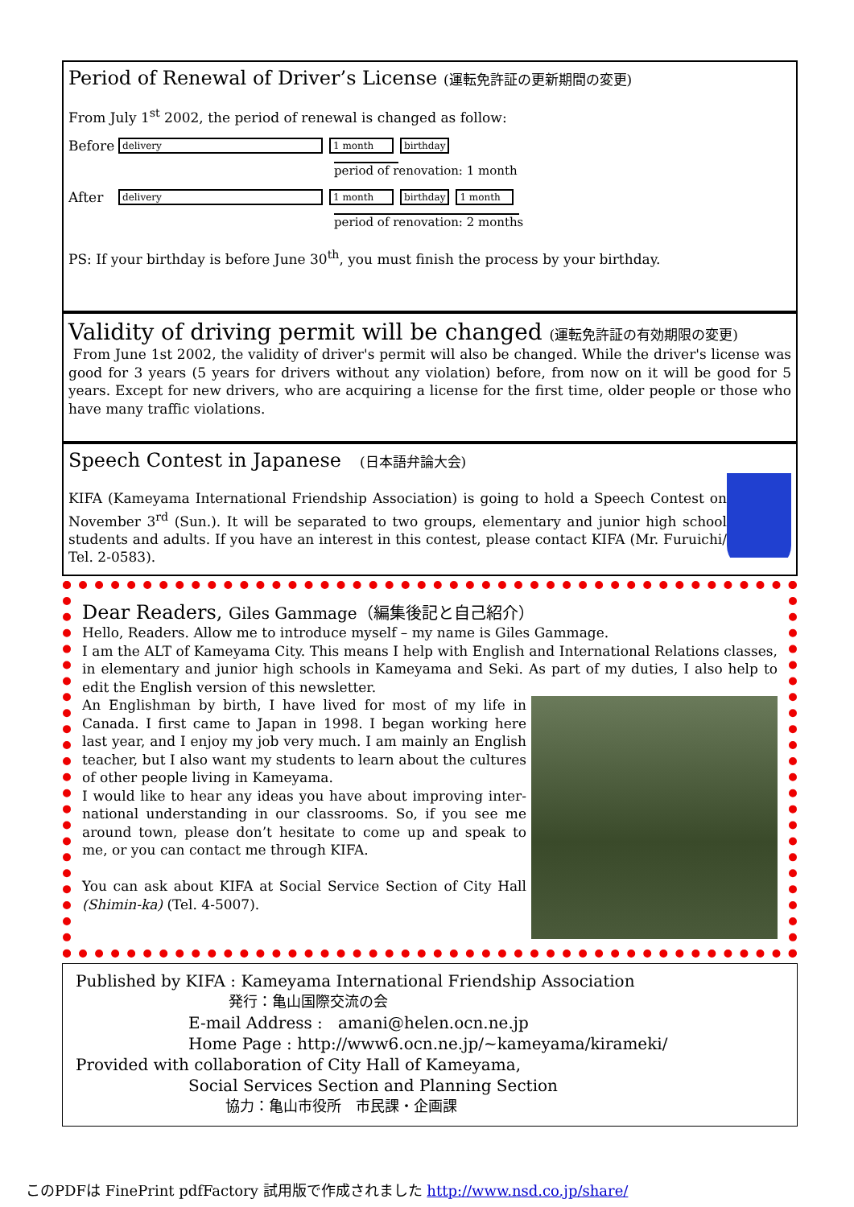Period of Renewal of Driver’s License (運転免許証の更新期間の変更)
From July 1<sup>st</sup> 2002, the period of renewal is changed as follow:
Before delivery 1 month birthday
period of renovation: 1 month
After delivery 1 month birthday 1 month
period of renovation: 2 months
PS: If your birthday is before June 30<sup>th</sup>, you must finish the process by your birthday.
Validity of driving permit will be changed (運転免許証の有効期限の変更)
From June 1st 2002, the validity of driver's permit will also be changed. While the driver's license was good for 3 years (5 years for drivers without any violation) before, from now on it will be good for 5 years. Except for new drivers, who are acquiring a license for the first time, older people or those who have many traffic violations.
Speech Contest in Japanese (日本語弁論大会)
KIFA (Kameyama International Friendship Association) is going to hold a Speech Contest on November 3<sup>rd</sup> (Sun.). It will be separated to two groups, elementary and junior high school students and adults. If you have an interest in this contest, please contact KIFA (Mr. Furuichi/ Tel. 2-0583).
Dear Readers, Giles Gammage（編集後記と自己紹介）
Hello, Readers. Allow me to introduce myself – my name is Giles Gammage.
I am the ALT of Kameyama City. This means I help with English and International Relations classes, in elementary and junior high schools in Kameyama and Seki. As part of my duties, I also help to edit the English version of this newsletter.
An Englishman by birth, I have lived for most of my life in Canada. I first came to Japan in 1998. I began working here last year, and I enjoy my job very much. I am mainly an English teacher, but I also want my students to learn about the cultures of other people living in Kameyama.
I would like to hear any ideas you have about improving inter-national understanding in our classrooms. So, if you see me around town, please don’t hesitate to come up and speak to me, or you can contact me through KIFA.
You can ask about KIFA at Social Service Section of City Hall (Shimin-ka) (Tel. 4-5007).
Published by KIFA : Kameyama International Friendship Association
発行：亀山国際交流の会
E-mail Address : amani@helen.ocn.ne.jp
Home Page : http://www6.ocn.ne.jp/~kameyama/kirameki/
Provided with collaboration of City Hall of Kameyama,
Social Services Section and Planning Section
協力：亀山市役所　市民課・企画課
このPDFは FinePrint pdfFactory 試用版で作成されました http://www.nsd.co.jp/share/